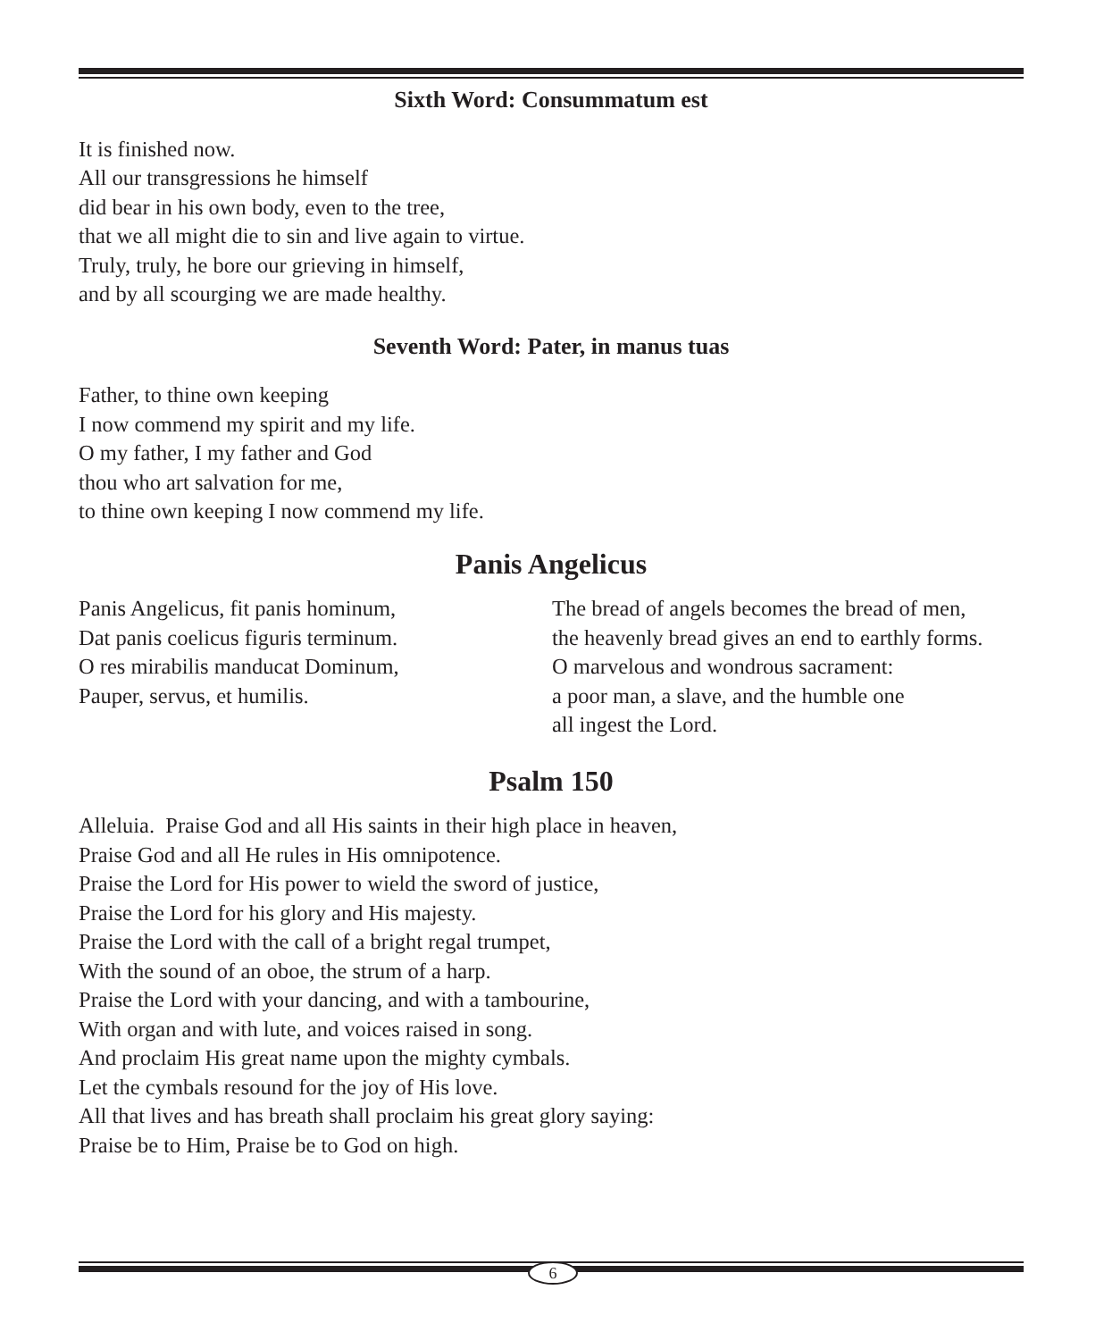Sixth Word: Consummatum est
It is finished now.
All our transgressions he himself
did bear in his own body, even to the tree,
that we all might die to sin and live again to virtue.
Truly, truly, he bore our grieving in himself,
and by all scourging we are made healthy.
Seventh Word: Pater, in manus tuas
Father, to thine own keeping
I now commend my spirit and my life.
O my father, I my father and God
thou who art salvation for me,
to thine own keeping I now commend my life.
Panis Angelicus
Panis Angelicus, fit panis hominum,
Dat panis coelicus figuris terminum.
O res mirabilis manducat Dominum,
Pauper, servus, et humilis.
The bread of angels becomes the bread of men,
the heavenly bread gives an end to earthly forms.
O marvelous and wondrous sacrament:
a poor man, a slave, and the humble one
all ingest the Lord.
Psalm 150
Alleluia. Praise God and all His saints in their high place in heaven,
Praise God and all He rules in His omnipotence.
Praise the Lord for His power to wield the sword of justice,
Praise the Lord for his glory and His majesty.
Praise the Lord with the call of a bright regal trumpet,
With the sound of an oboe, the strum of a harp.
Praise the Lord with your dancing, and with a tambourine,
With organ and with lute, and voices raised in song.
And proclaim His great name upon the mighty cymbals.
Let the cymbals resound for the joy of His love.
All that lives and has breath shall proclaim his great glory saying:
Praise be to Him, Praise be to God on high.
6